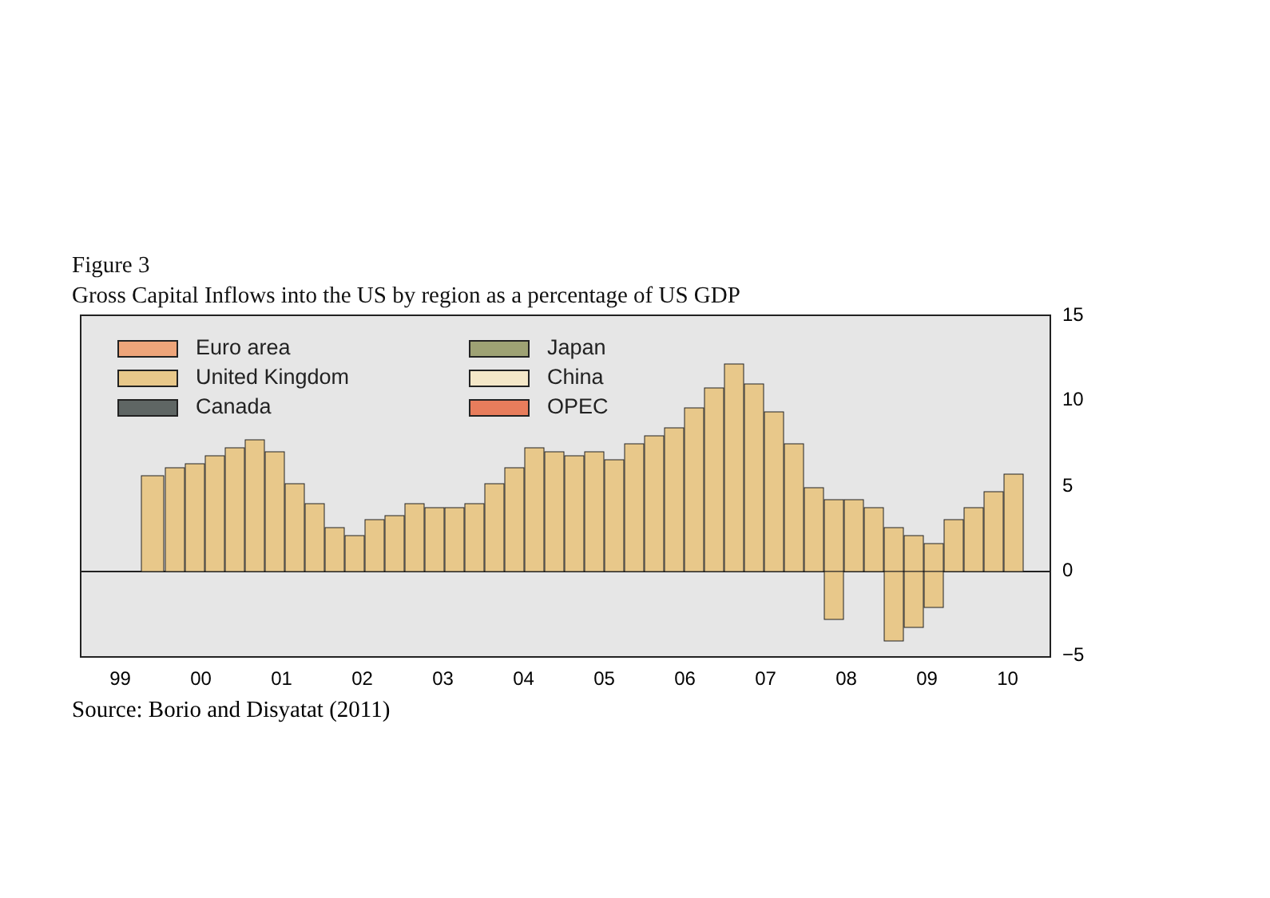Figure 3
Gross Capital Inflows into the US by region as a percentage of US GDP
Euro area
Japan
United Kingdom
China
Canada
OPEC
15
10
5
0
−5
99 00 01 02 03 04 05 06 07 08 09 10
Source: Borio and Disyatat (2011)